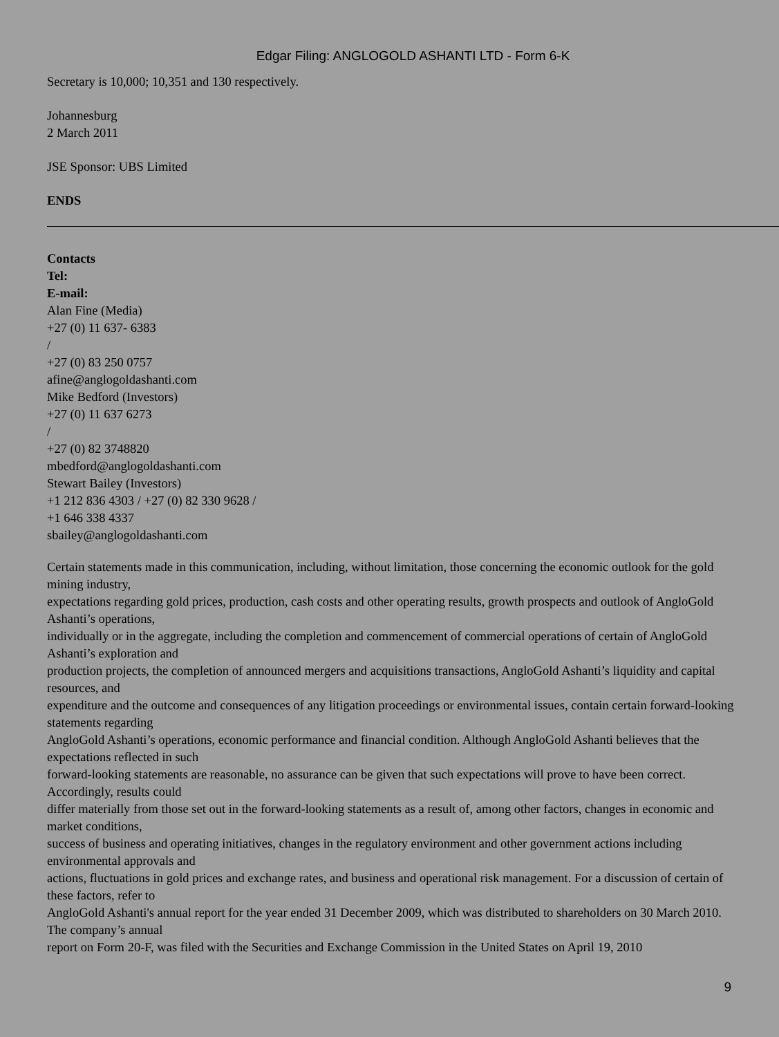Edgar Filing: ANGLOGOLD ASHANTI LTD - Form 6-K
Secretary is 10,000; 10,351 and 130 respectively.
Johannesburg
2 March 2011
JSE Sponsor: UBS Limited
ENDS
Contacts
Tel:
E-mail:
Alan Fine (Media)
+27 (0) 11 637- 6383
/
+27 (0) 83 250 0757
afine@anglogoldashanti.com
Mike Bedford (Investors)
+27 (0) 11 637 6273
/
+27 (0) 82 3748820
mbedford@anglogoldashanti.com
Stewart Bailey (Investors)
+1 212 836 4303 / +27 (0) 82 330 9628 /
+1 646 338 4337
sbailey@anglogoldashanti.com
Certain statements made in this communication, including, without limitation, those concerning the economic outlook for the gold mining industry,
expectations regarding gold prices, production, cash costs and other operating results, growth prospects and outlook of AngloGold Ashanti’s operations,
individually or in the aggregate, including the completion and commencement of commercial operations of certain of AngloGold Ashanti’s exploration and
production projects, the completion of announced mergers and acquisitions transactions, AngloGold Ashanti’s liquidity and capital resources, and
expenditure and the outcome and consequences of any litigation proceedings or environmental issues, contain certain forward-looking statements regarding
AngloGold Ashanti’s operations, economic performance and financial condition. Although AngloGold Ashanti believes that the expectations reflected in such
forward-looking statements are reasonable, no assurance can be given that such expectations will prove to have been correct. Accordingly, results could
differ materially from those set out in the forward-looking statements as a result of, among other factors, changes in economic and market conditions,
success of business and operating initiatives, changes in the regulatory environment and other government actions including environmental approvals and
actions, fluctuations in gold prices and exchange rates, and business and operational risk management. For a discussion of certain of these factors, refer to
AngloGold Ashanti's annual report for the year ended 31 December 2009, which was distributed to shareholders on 30 March 2010. The company’s annual
report on Form 20-F, was filed with the Securities and Exchange Commission in the United States on April 19, 2010
9